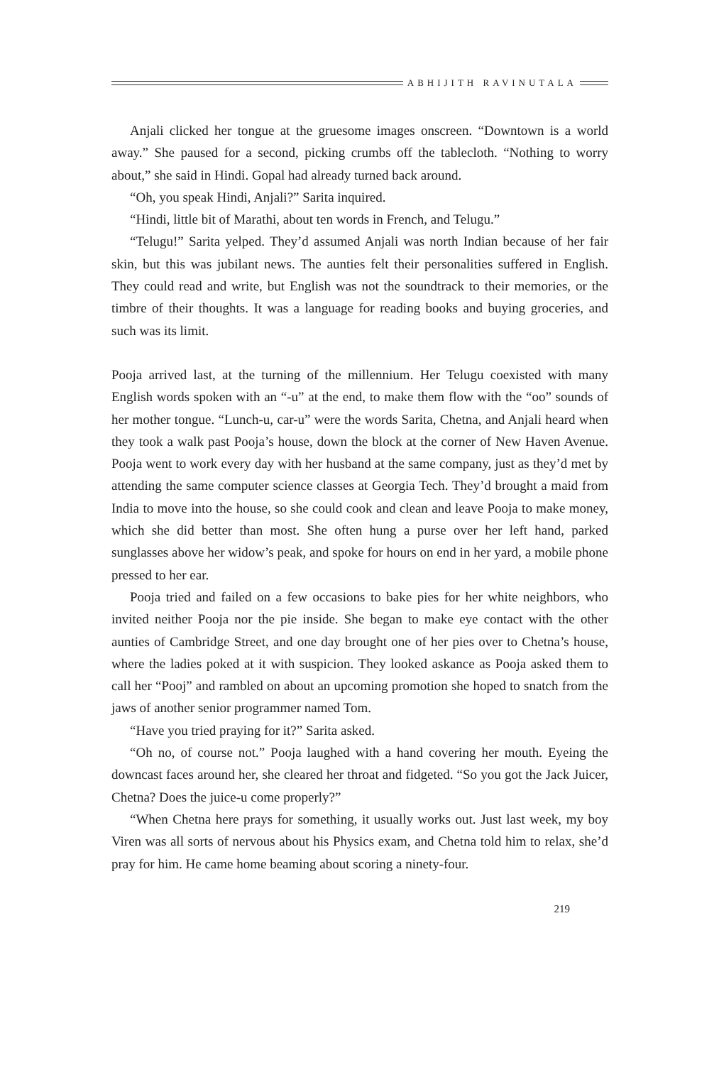ABHIJITH RAVINUTALA
Anjali clicked her tongue at the gruesome images onscreen. “Downtown is a world away.” She paused for a second, picking crumbs off the tablecloth. “Nothing to worry about,” she said in Hindi. Gopal had already turned back around.
“Oh, you speak Hindi, Anjali?” Sarita inquired.
“Hindi, little bit of Marathi, about ten words in French, and Telugu.”
“Telugu!” Sarita yelped. They’d assumed Anjali was north Indian because of her fair skin, but this was jubilant news. The aunties felt their personalities suffered in English. They could read and write, but English was not the soundtrack to their memories, or the timbre of their thoughts. It was a language for reading books and buying groceries, and such was its limit.
Pooja arrived last, at the turning of the millennium. Her Telugu coexisted with many English words spoken with an “-u” at the end, to make them flow with the “oo” sounds of her mother tongue. “Lunch-u, car-u” were the words Sarita, Chetna, and Anjali heard when they took a walk past Pooja’s house, down the block at the corner of New Haven Avenue. Pooja went to work every day with her husband at the same company, just as they’d met by attending the same computer science classes at Georgia Tech. They’d brought a maid from India to move into the house, so she could cook and clean and leave Pooja to make money, which she did better than most. She often hung a purse over her left hand, parked sunglasses above her widow’s peak, and spoke for hours on end in her yard, a mobile phone pressed to her ear.
Pooja tried and failed on a few occasions to bake pies for her white neighbors, who invited neither Pooja nor the pie inside. She began to make eye contact with the other aunties of Cambridge Street, and one day brought one of her pies over to Chetna’s house, where the ladies poked at it with suspicion. They looked askance as Pooja asked them to call her “Pooj” and rambled on about an upcoming promotion she hoped to snatch from the jaws of another senior programmer named Tom.
“Have you tried praying for it?” Sarita asked.
“Oh no, of course not.” Pooja laughed with a hand covering her mouth. Eyeing the downcast faces around her, she cleared her throat and fidgeted. “So you got the Jack Juicer, Chetna? Does the juice-u come properly?”
“When Chetna here prays for something, it usually works out. Just last week, my boy Viren was all sorts of nervous about his Physics exam, and Chetna told him to relax, she’d pray for him. He came home beaming about scoring a ninety-four.
219